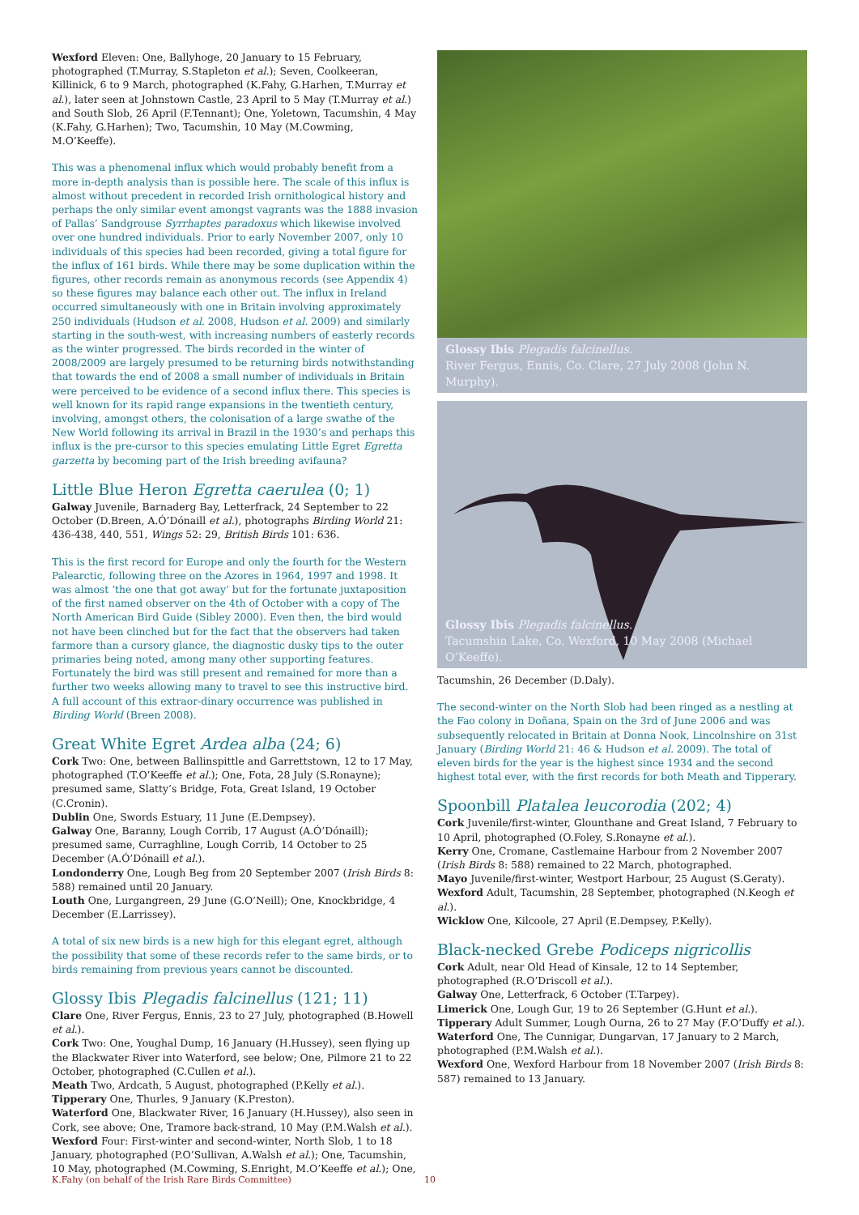Wexford Eleven: One, Ballyhoge, 20 January to 15 February, photographed (T.Murray, S.Stapleton et al.); Seven, Coolkeeran, Killinick, 6 to 9 March, photographed (K.Fahy, G.Harhen, T.Murray et al.), later seen at Johnstown Castle, 23 April to 5 May (T.Murray et al.) and South Slob, 26 April (F.Tennant); One, Yoletown, Tacumshin, 4 May (K.Fahy, G.Harhen); Two, Tacumshin, 10 May (M.Cowming, M.O’Keeffe).
This was a phenomenal influx which would probably benefit from a more in-depth analysis than is possible here. The scale of this influx is almost without precedent in recorded Irish ornithological history and perhaps the only similar event amongst vagrants was the 1888 invasion of Pallas’ Sandgrouse Syrrhaptes paradoxus which likewise involved over one hundred individuals. Prior to early November 2007, only 10 individuals of this species had been recorded, giving a total figure for the influx of 161 birds. While there may be some duplication within the figures, other records remain as anonymous records (see Appendix 4) so these figures may balance each other out. The influx in Ireland occurred simultaneously with one in Britain involving approximately 250 individuals (Hudson et al. 2008, Hudson et al. 2009) and similarly starting in the south-west, with increasing numbers of easterly records as the winter progressed. The birds recorded in the winter of 2008/2009 are largely presumed to be returning birds notwithstanding that towards the end of 2008 a small number of individuals in Britain were perceived to be evidence of a second influx there. This species is well known for its rapid range expansions in the twentieth century, involving, amongst others, the colonisation of a large swathe of the New World following its arrival in Brazil in the 1930’s and perhaps this influx is the pre-cursor to this species emulating Little Egret Egretta garzetta by becoming part of the Irish breeding avifauna?
Little Blue Heron Egretta caerulea (0; 1)
Galway Juvenile, Barnaderg Bay, Letterfrack, 24 September to 22 October (D.Breen, A.Ó’Dónaill et al.), photographs Birding World 21: 436-438, 440, 551, Wings 52: 29, British Birds 101: 636.
This is the first record for Europe and only the fourth for the Western Palearctic, following three on the Azores in 1964, 1997 and 1998. It was almost ‘the one that got away’ but for the fortunate juxtaposition of the first named observer on the 4th of October with a copy of The North American Bird Guide (Sibley 2000). Even then, the bird would not have been clinched but for the fact that the observers had taken farmore than a cursory glance, the diagnostic dusky tips to the outer primaries being noted, among many other supporting features. Fortunately the bird was still present and remained for more than a further two weeks allowing many to travel to see this instructive bird. A full account of this extraor-dinary occurrence was published in Birding World (Breen 2008).
Great White Egret Ardea alba (24; 6)
Cork Two: One, between Ballinspittle and Garrettstown, 12 to 17 May, photographed (T.O’Keeffe et al.); One, Fota, 28 July (S.Ronayne); presumed same, Slatty’s Bridge, Fota, Great Island, 19 October (C.Cronin).
Dublin One, Swords Estuary, 11 June (E.Dempsey).
Galway One, Baranny, Lough Corrib, 17 August (A.Ó’Dónaill); presumed same, Curraghline, Lough Corrib, 14 October to 25 December (A.Ó’Dónaill et al.).
Londonderry One, Lough Beg from 20 September 2007 (Irish Birds 8: 588) remained until 20 January.
Louth One, Lurgangreen, 29 June (G.O’Neill); One, Knockbridge, 4 December (E.Larrissey).
A total of six new birds is a new high for this elegant egret, although the possibility that some of these records refer to the same birds, or to birds remaining from previous years cannot be discounted.
Glossy Ibis Plegadis falcinellus (121; 11)
Clare One, River Fergus, Ennis, 23 to 27 July, photographed (B.Howell et al.).
Cork Two: One, Youghal Dump, 16 January (H.Hussey), seen flying up the Blackwater River into Waterford, see below; One, Pilmore 21 to 22 October, photographed (C.Cullen et al.).
Meath Two, Ardcath, 5 August, photographed (P.Kelly et al.).
Tipperary One, Thurles, 9 January (K.Preston).
Waterford One, Blackwater River, 16 January (H.Hussey), also seen in Cork, see above; One, Tramore back-strand, 10 May (P.M.Walsh et al.).
Wexford Four: First-winter and second-winter, North Slob, 1 to 18 January, photographed (P.O’Sullivan, A.Walsh et al.); One, Tacumshin, 10 May, photographed (M.Cowming, S.Enright, M.O’Keeffe et al.); One,
Glossy Ibis Plegadis falcinellus.
River Fergus, Ennis, Co. Clare, 27 July 2008 (John N. Murphy).
Glossy Ibis Plegadis falcinellus.
Tacumshin Lake, Co. Wexford, 10 May 2008 (Michael O’Keeffe).
Tacumshin, 26 December (D.Daly).
The second-winter on the North Slob had been ringed as a nestling at the Fao colony in Doñana, Spain on the 3rd of June 2006 and was subsequently relocated in Britain at Donna Nook, Lincolnshire on 31st January (Birding World 21: 46 & Hudson et al. 2009). The total of eleven birds for the year is the highest since 1934 and the second highest total ever, with the first records for both Meath and Tipperary.
Spoonbill Platalea leucorodia (202; 4)
Cork Juvenile/first-winter, Glounthane and Great Island, 7 February to 10 April, photographed (O.Foley, S.Ronayne et al.).
Kerry One, Cromane, Castlemaine Harbour from 2 November 2007 (Irish Birds 8: 588) remained to 22 March, photographed.
Mayo Juvenile/first-winter, Westport Harbour, 25 August (S.Geraty).
Wexford Adult, Tacumshin, 28 September, photographed (N.Keogh et al.).
Wicklow One, Kilcoole, 27 April (E.Dempsey, P.Kelly).
Black-necked Grebe Podiceps nigricollis
Cork Adult, near Old Head of Kinsale, 12 to 14 September, photographed (R.O’Driscoll et al.).
Galway One, Letterfrack, 6 October (T.Tarpey).
Limerick One, Lough Gur, 19 to 26 September (G.Hunt et al.).
Tipperary Adult Summer, Lough Ourna, 26 to 27 May (F.O’Duffy et al.).
Waterford One, The Cunnigar, Dungarvan, 17 January to 2 March, photographed (P.M.Walsh et al.).
Wexford One, Wexford Harbour from 18 November 2007 (Irish Birds 8: 587) remained to 13 January.
K.Fahy (on behalf of the Irish Rare Birds Committee) 10